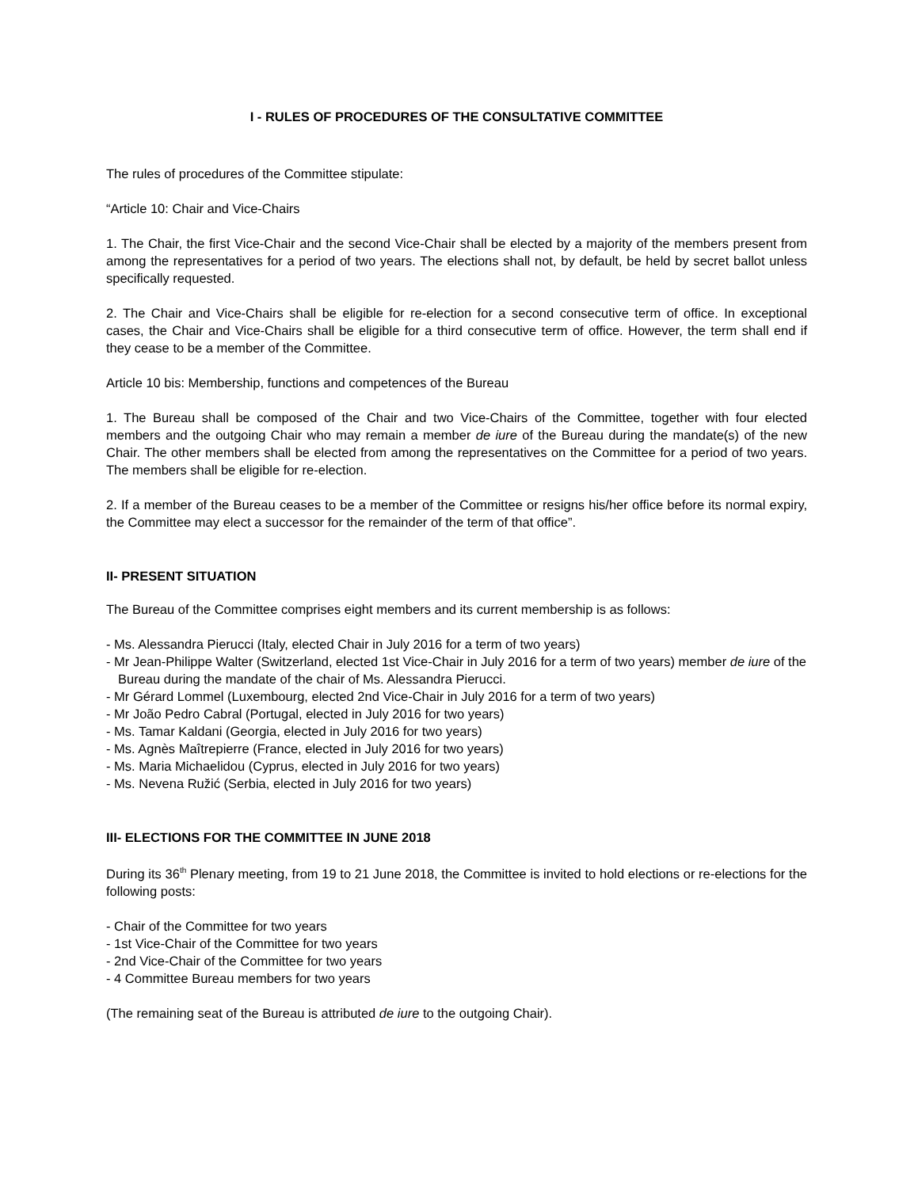I - RULES OF PROCEDURES OF THE CONSULTATIVE COMMITTEE
The rules of procedures of the Committee stipulate:
“Article 10: Chair and Vice-Chairs
1. The Chair, the first Vice-Chair and the second Vice-Chair shall be elected by a majority of the members present from among the representatives for a period of two years. The elections shall not, by default, be held by secret ballot unless specifically requested.
2. The Chair and Vice-Chairs shall be eligible for re-election for a second consecutive term of office. In exceptional cases, the Chair and Vice-Chairs shall be eligible for a third consecutive term of office. However, the term shall end if they cease to be a member of the Committee.
Article 10 bis: Membership, functions and competences of the Bureau
1. The Bureau shall be composed of the Chair and two Vice-Chairs of the Committee, together with four elected members and the outgoing Chair who may remain a member de iure of the Bureau during the mandate(s) of the new Chair. The other members shall be elected from among the representatives on the Committee for a period of two years. The members shall be eligible for re-election.
2. If a member of the Bureau ceases to be a member of the Committee or resigns his/her office before its normal expiry, the Committee may elect a successor for the remainder of the term of that office”.
II- PRESENT SITUATION
The Bureau of the Committee comprises eight members and its current membership is as follows:
- Ms. Alessandra Pierucci (Italy, elected Chair in July 2016 for a term of two years)
- Mr Jean-Philippe Walter (Switzerland, elected 1st Vice-Chair in July 2016 for a term of two years) member de iure of the Bureau during the mandate of the chair of Ms. Alessandra Pierucci.
- Mr Gérard Lommel (Luxembourg, elected 2nd Vice-Chair in July 2016 for a term of two years)
- Mr João Pedro Cabral (Portugal, elected in July 2016 for two years)
- Ms. Tamar Kaldani (Georgia, elected in July 2016 for two years)
- Ms. Agnès Maîtrepierre (France, elected in July 2016 for two years)
- Ms. Maria Michaelidou (Cyprus, elected in July 2016 for two years)
- Ms. Nevena Ružić (Serbia, elected in July 2016 for two years)
III- ELECTIONS FOR THE COMMITTEE IN JUNE 2018
During its 36<sup>th</sup> Plenary meeting, from 19 to 21 June 2018, the Committee is invited to hold elections or re-elections for the following posts:
- Chair of the Committee for two years
- 1st Vice-Chair of the Committee for two years
- 2nd Vice-Chair of the Committee for two years
- 4 Committee Bureau members for two years
(The remaining seat of the Bureau is attributed de iure to the outgoing Chair).